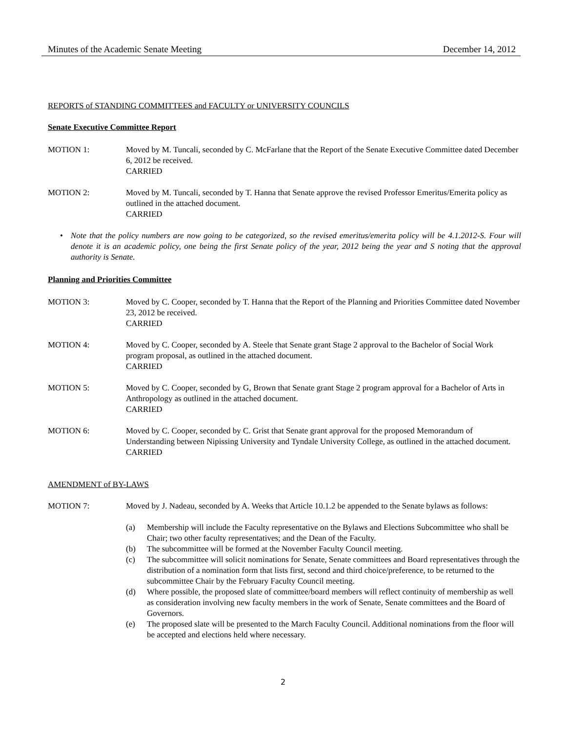Minutes of the Academic Senate Meeting December 14, 2012
REPORTS of STANDING COMMITTEES and FACULTY or UNIVERSITY COUNCILS
Senate Executive Committee Report
MOTION 1: Moved by M. Tuncali, seconded by C. McFarlane that the Report of the Senate Executive Committee dated December 6, 2012 be received.
CARRIED
MOTION 2: Moved by M. Tuncali, seconded by T. Hanna that Senate approve the revised Professor Emeritus/Emerita policy as outlined in the attached document.
CARRIED
• Note that the policy numbers are now going to be categorized, so the revised emeritus/emerita policy will be 4.1.2012-S. Four will denote it is an academic policy, one being the first Senate policy of the year, 2012 being the year and S noting that the approval authority is Senate.
Planning and Priorities Committee
MOTION 3: Moved by C. Cooper, seconded by T. Hanna that the Report of the Planning and Priorities Committee dated November 23, 2012 be received.
CARRIED
MOTION 4: Moved by C. Cooper, seconded by A. Steele that Senate grant Stage 2 approval to the Bachelor of Social Work program proposal, as outlined in the attached document.
CARRIED
MOTION 5: Moved by C. Cooper, seconded by G, Brown that Senate grant Stage 2 program approval for a Bachelor of Arts in Anthropology as outlined in the attached document.
CARRIED
MOTION 6: Moved by C. Cooper, seconded by C. Grist that Senate grant approval for the proposed Memorandum of Understanding between Nipissing University and Tyndale University College, as outlined in the attached document.
CARRIED
AMENDMENT of BY-LAWS
MOTION 7: Moved by J. Nadeau, seconded by A. Weeks that Article 10.1.2 be appended to the Senate bylaws as follows:
(a) Membership will include the Faculty representative on the Bylaws and Elections Subcommittee who shall be Chair; two other faculty representatives; and the Dean of the Faculty.
(b) The subcommittee will be formed at the November Faculty Council meeting.
(c) The subcommittee will solicit nominations for Senate, Senate committees and Board representatives through the distribution of a nomination form that lists first, second and third choice/preference, to be returned to the subcommittee Chair by the February Faculty Council meeting.
(d) Where possible, the proposed slate of committee/board members will reflect continuity of membership as well as consideration involving new faculty members in the work of Senate, Senate committees and the Board of Governors.
(e) The proposed slate will be presented to the March Faculty Council. Additional nominations from the floor will be accepted and elections held where necessary.
2